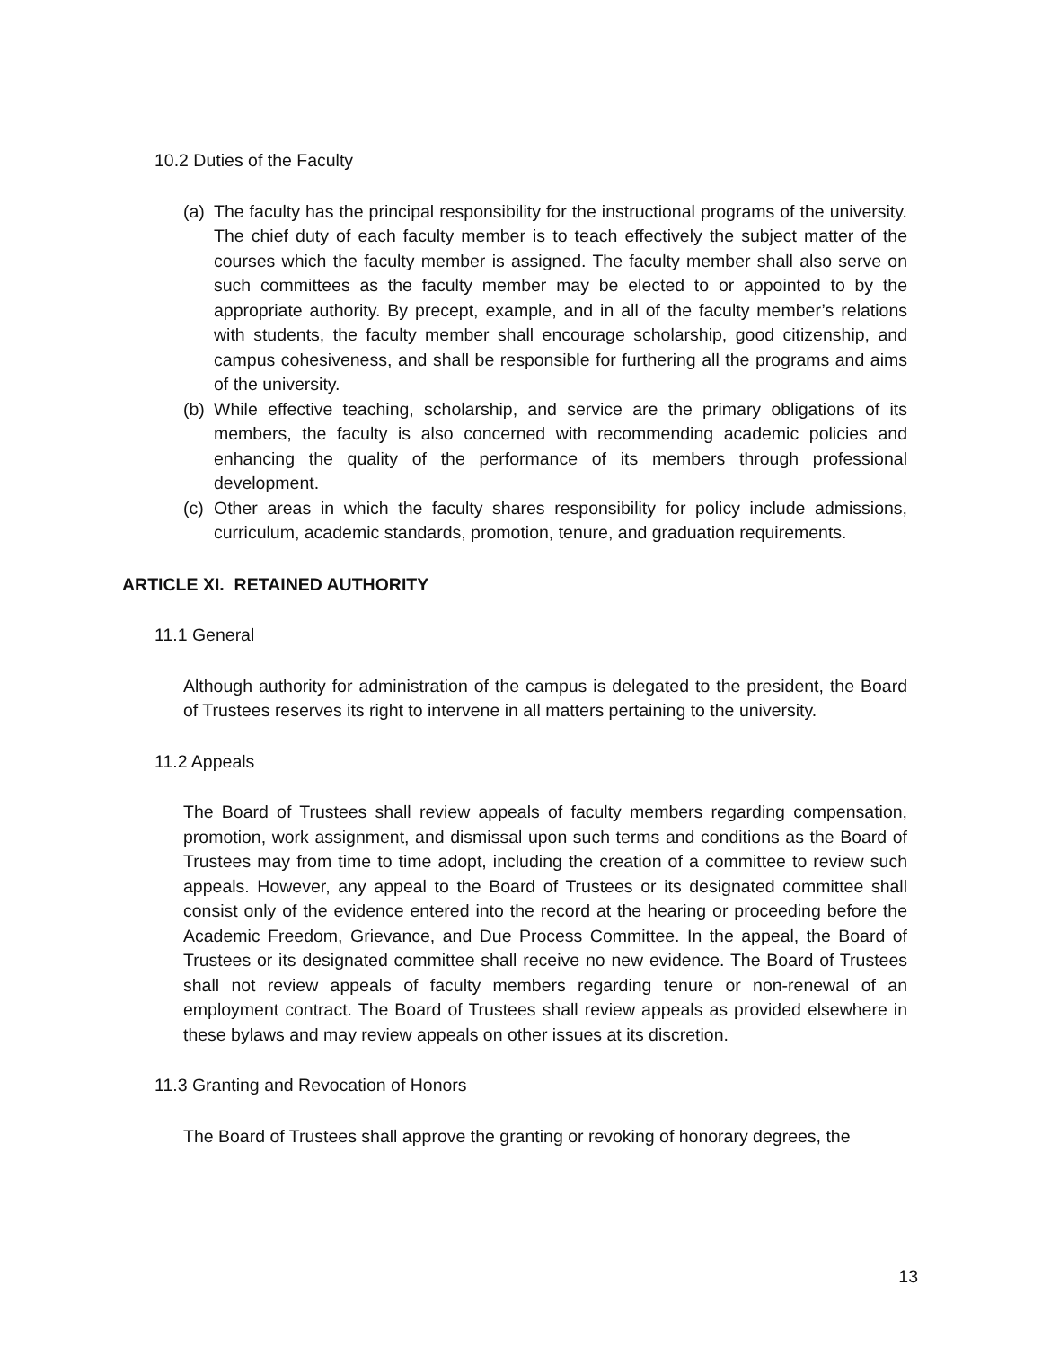10.2 Duties of the Faculty
(a) The faculty has the principal responsibility for the instructional programs of the university. The chief duty of each faculty member is to teach effectively the subject matter of the courses which the faculty member is assigned. The faculty member shall also serve on such committees as the faculty member may be elected to or appointed to by the appropriate authority. By precept, example, and in all of the faculty member’s relations with students, the faculty member shall encourage scholarship, good citizenship, and campus cohesiveness, and shall be responsible for furthering all the programs and aims of the university.
(b) While effective teaching, scholarship, and service are the primary obligations of its members, the faculty is also concerned with recommending academic policies and enhancing the quality of the performance of its members through professional development.
(c) Other areas in which the faculty shares responsibility for policy include admissions, curriculum, academic standards, promotion, tenure, and graduation requirements.
ARTICLE XI. RETAINED AUTHORITY
11.1 General
Although authority for administration of the campus is delegated to the president, the Board of Trustees reserves its right to intervene in all matters pertaining to the university.
11.2 Appeals
The Board of Trustees shall review appeals of faculty members regarding compensation, promotion, work assignment, and dismissal upon such terms and conditions as the Board of Trustees may from time to time adopt, including the creation of a committee to review such appeals. However, any appeal to the Board of Trustees or its designated committee shall consist only of the evidence entered into the record at the hearing or proceeding before the Academic Freedom, Grievance, and Due Process Committee. In the appeal, the Board of Trustees or its designated committee shall receive no new evidence. The Board of Trustees shall not review appeals of faculty members regarding tenure or non-renewal of an employment contract. The Board of Trustees shall review appeals as provided elsewhere in these bylaws and may review appeals on other issues at its discretion.
11.3 Granting and Revocation of Honors
The Board of Trustees shall approve the granting or revoking of honorary degrees, the
13